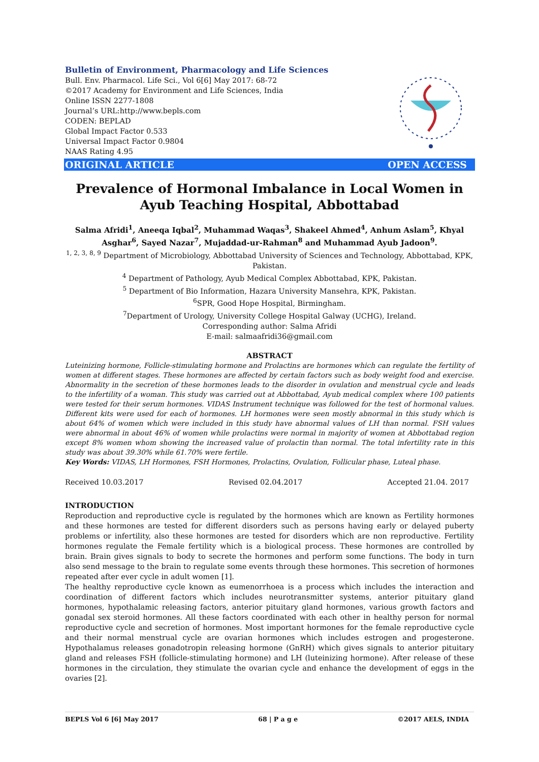Bulletin of Environment, Pharmacology and Life Sciences
Bull. Env. Pharmacol. Life Sci., Vol 6[6] May 2017: 68-72
©2017 Academy for Environment and Life Sciences, India
Online ISSN 2277-1808
Journal’s URL:http://www.bepls.com
CODEN: BEPLAD
Global Impact Factor 0.533
Universal Impact Factor 0.9804
NAAS Rating 4.95
ORIGINAL ARTICLE OPEN ACCESS
Prevalence of Hormonal Imbalance in Local Women in Ayub Teaching Hospital, Abbottabad
Salma Afridi<sup>1</sup>, Aneeqa Iqbal<sup>2</sup>, Muhammad Waqas<sup>3</sup>, Shakeel Ahmed<sup>4</sup>, Anhum Aslam<sup>5</sup>, Khyal Asghar<sup>6</sup>, Sayed Nazar<sup>7</sup>, Mujaddad-ur-Rahman<sup>8</sup> and Muhammad Ayub Jadoon<sup>9</sup>.
<sup>1, 2, 3, 8, 9</sup> Department of Microbiology, Abbottabad University of Sciences and Technology, Abbottabad, KPK, Pakistan.
<sup>4</sup> Department of Pathology, Ayub Medical Complex Abbottabad, KPK, Pakistan.
<sup>5</sup> Department of Bio Information, Hazara University Mansehra, KPK, Pakistan.
<sup>6</sup> SPR, Good Hope Hospital, Birmingham.
<sup>7</sup> Department of Urology, University College Hospital Galway (UCHG), Ireland.
Corresponding author: Salma Afridi
E-mail: salmaafridi36@gmail.com
ABSTRACT
Luteinizing hormone, Follicle-stimulating hormone and Prolactins are hormones which can regulate the fertility of women at different stages. These hormones are affected by certain factors such as body weight food and exercise. Abnormality in the secretion of these hormones leads to the disorder in ovulation and menstrual cycle and leads to the infertility of a woman. This study was carried out at Abbottabad, Ayub medical complex where 100 patients were tested for their serum hormones. VIDAS Instrument technique was followed for the test of hormonal values. Different kits were used for each of hormones. LH hormones were seen mostly abnormal in this study which is about 64% of women which were included in this study have abnormal values of LH than normal. FSH values were abnormal in about 46% of women while prolactins were normal in majority of women at Abbottabad region except 8% women whom showing the increased value of prolactin than normal. The total infertility rate in this study was about 39.30% while 61.70% were fertile.
Key Words: VIDAS, LH Hormones, FSH Hormones, Prolactins, Ovulation, Follicular phase, Luteal phase.
Received 10.03.2017 Revised 02.04.2017 Accepted 21.04. 2017
INTRODUCTION
Reproduction and reproductive cycle is regulated by the hormones which are known as Fertility hormones and these hormones are tested for different disorders such as persons having early or delayed puberty problems or infertility, also these hormones are tested for disorders which are non reproductive. Fertility hormones regulate the Female fertility which is a biological process. These hormones are controlled by brain. Brain gives signals to body to secrete the hormones and perform some functions. The body in turn also send message to the brain to regulate some events through these hormones. This secretion of hormones repeated after ever cycle in adult women [1].
The healthy reproductive cycle known as eumenorrhoea is a process which includes the interaction and coordination of different factors which includes neurotransmitter systems, anterior pituitary gland hormones, hypothalamic releasing factors, anterior pituitary gland hormones, various growth factors and gonadal sex steroid hormones. All these factors coordinated with each other in healthy person for normal reproductive cycle and secretion of hormones. Most important hormones for the female reproductive cycle and their normal menstrual cycle are ovarian hormones which includes estrogen and progesterone. Hypothalamus releases gonadotropin releasing hormone (GnRH) which gives signals to anterior pituitary gland and releases FSH (follicle-stimulating hormone) and LH (luteinizing hormone). After release of these hormones in the circulation, they stimulate the ovarian cycle and enhance the development of eggs in the ovaries [2].
BEPLS Vol 6 [6] May 2017 68 | P a g e ©2017 AELS, INDIA